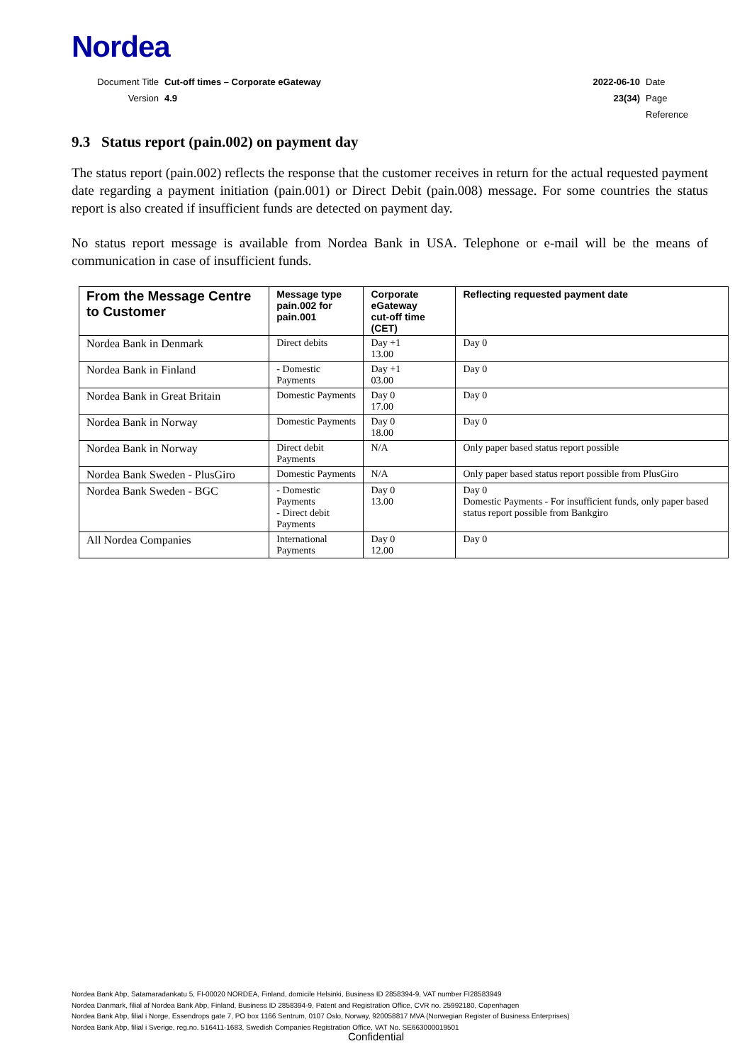Nordea
| Document Title | Cut-off times – Corporate eGateway | 2022-06-10 | Date |
| Version | 4.9 | 23(34) | Page |
| | | | Reference |
9.3 Status report (pain.002) on payment day
The status report (pain.002) reflects the response that the customer receives in return for the actual requested payment date regarding a payment initiation (pain.001) or Direct Debit (pain.008) message. For some countries the status report is also created if insufficient funds are detected on payment day.
No status report message is available from Nordea Bank in USA. Telephone or e-mail will be the means of communication in case of insufficient funds.
| From the Message Centre to Customer | Message type pain.002 for pain.001 | Corporate eGateway cut-off time (CET) | Reflecting requested payment date |
| --- | --- | --- | --- |
| Nordea Bank in Denmark | Direct debits | Day +1 13.00 | Day 0 |
| Nordea Bank in Finland | - Domestic Payments | Day +1 03.00 | Day 0 |
| Nordea Bank in Great Britain | Domestic Payments | Day 0 17.00 | Day 0 |
| Nordea Bank in Norway | Domestic Payments | Day 0 18.00 | Day 0 |
| Nordea Bank in Norway | Direct debit Payments | N/A | Only paper based status report possible |
| Nordea Bank Sweden - PlusGiro | Domestic Payments | N/A | Only paper based status report possible from PlusGiro |
| Nordea Bank Sweden - BGC | - Domestic Payments - Direct debit Payments | Day 0 13.00 | Day 0 Domestic Payments - For insufficient funds, only paper based status report possible from Bankgiro |
| All Nordea Companies | International Payments | Day 0 12.00 | Day 0 |
Nordea Bank Abp, Satamaradankatu 5, FI-00020 NORDEA, Finland, domicile Helsinki, Business ID 2858394-9, VAT number FI28583949
Nordea Danmark, filial af Nordea Bank Abp, Finland, Business ID 2858394-9, Patent and Registration Office, CVR no. 25992180, Copenhagen
Nordea Bank Abp, filial i Norge, Essendrops gate 7, PO box 1166 Sentrum, 0107 Oslo, Norway, 920058817 MVA (Norwegian Register of Business Enterprises)
Nordea Bank Abp, filial i Sverige, reg.no. 516411-1683, Swedish Companies Registration Office, VAT No. SE663000019501
Confidential